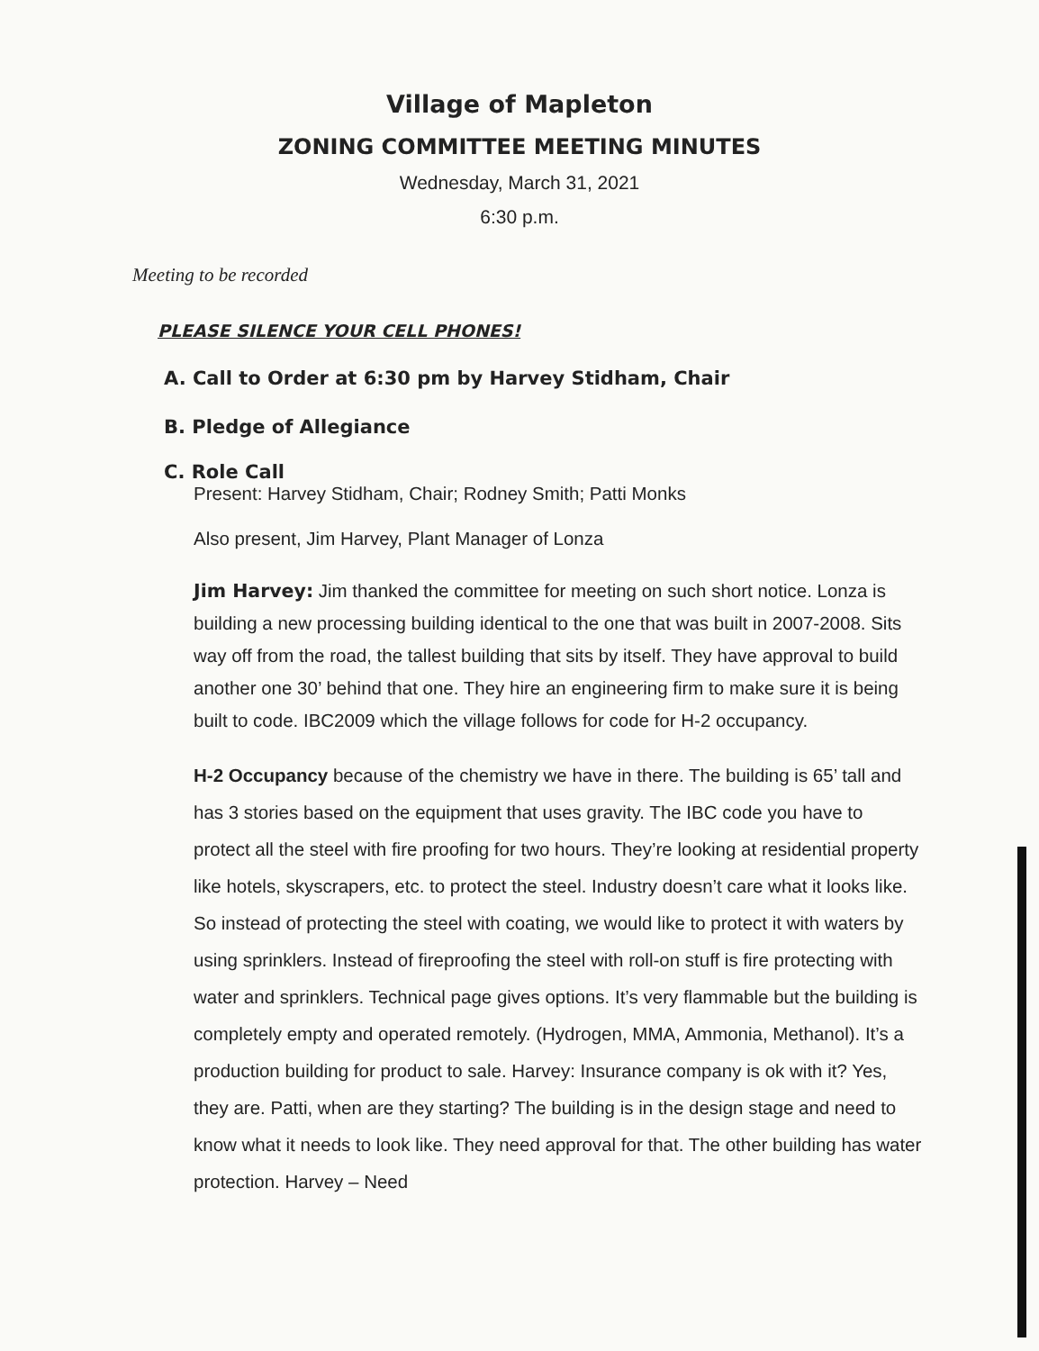Village of Mapleton
ZONING COMMITTEE MEETING MINUTES
Wednesday, March 31, 2021
6:30 p.m.
Meeting to be recorded
PLEASE SILENCE YOUR CELL PHONES!
A. Call to Order at 6:30 pm by Harvey Stidham, Chair
B. Pledge of Allegiance
C. Role Call
Present: Harvey Stidham, Chair; Rodney Smith; Patti Monks
Also present, Jim Harvey, Plant Manager of Lonza
Jim Harvey: Jim thanked the committee for meeting on such short notice. Lonza is building a new processing building identical to the one that was built in 2007-2008. Sits way off from the road, the tallest building that sits by itself. They have approval to build another one 30’ behind that one. They hire an engineering firm to make sure it is being built to code. IBC2009 which the village follows for code for H-2 occupancy.
H-2 Occupancy because of the chemistry we have in there. The building is 65’ tall and has 3 stories based on the equipment that uses gravity. The IBC code you have to protect all the steel with fire proofing for two hours. They’re looking at residential property like hotels, skyscrapers, etc. to protect the steel. Industry doesn’t care what it looks like. So instead of protecting the steel with coating, we would like to protect it with waters by using sprinklers. Instead of fireproofing the steel with roll-on stuff is fire protecting with water and sprinklers. Technical page gives options. It’s very flammable but the building is completely empty and operated remotely. (Hydrogen, MMA, Ammonia, Methanol). It’s a production building for product to sale. Harvey: Insurance company is ok with it? Yes, they are. Patti, when are they starting? The building is in the design stage and need to know what it needs to look like. They need approval for that. The other building has water protection. Harvey – Need